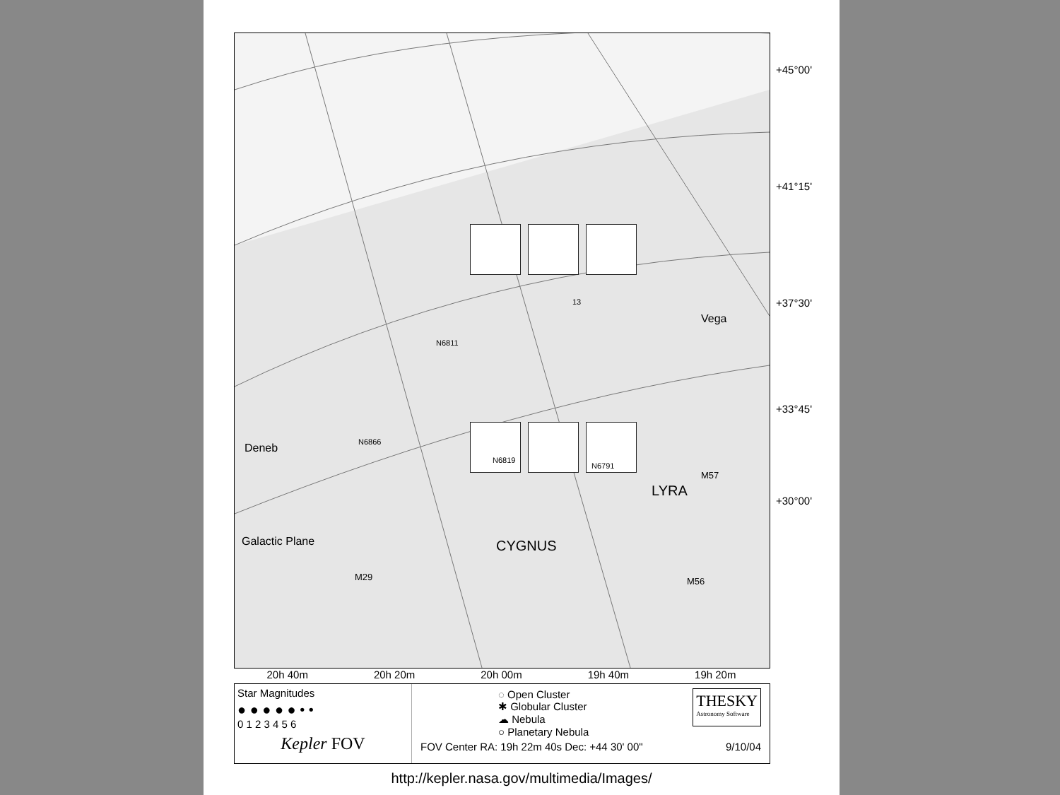Vega
Deneb
LYRA
CYGNUS Galactic Plane
N6811
N6866
N6819
N6791
M57
M29 M56
13
+45°00'
+41°15'
+37°30'
+33°45'
+30°00'
20h 40m 20h 20m 20h 00m 19h 40m 19h 20m
Star Magnitudes
● ● ● ● ● • •
0 1 2 3 4 5 6
Kepler FOV
◌ Open Cluster
✱ Globular Cluster
☁ Nebula
○ Planetary Nebula
THESKY
Astronomy Software
FOV Center RA: 19h 22m 40s Dec: +44 30' 00" 9/10/04
http://kepler.nasa.gov/multimedia/Images/